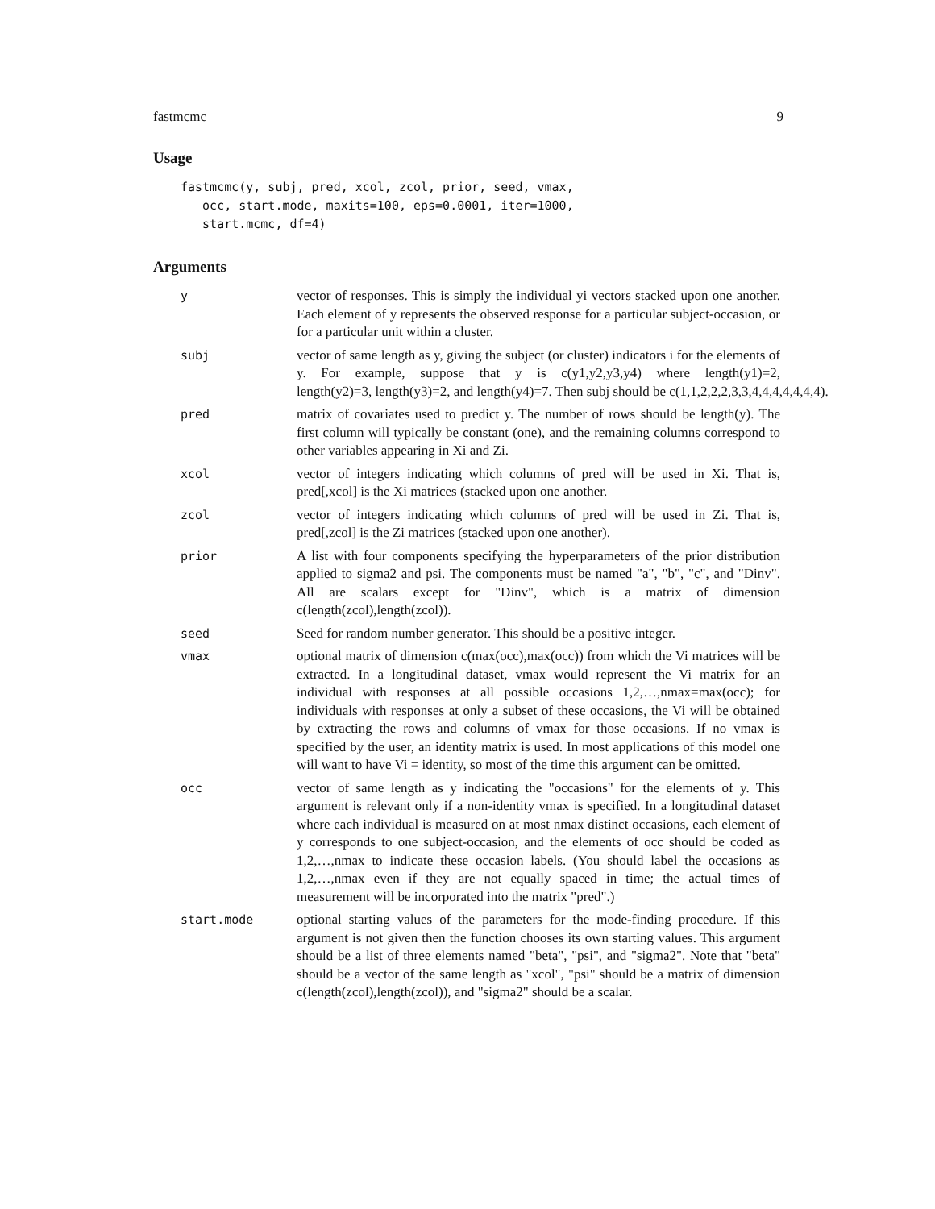fastmcmc 9
Usage
fastmcmc(y, subj, pred, xcol, zcol, prior, seed, vmax,
   occ, start.mode, maxits=100, eps=0.0001, iter=1000,
   start.mcmc, df=4)
Arguments
y vector of responses. This is simply the individual yi vectors stacked upon one another. Each element of y represents the observed response for a particular subject-occasion, or for a particular unit within a cluster.
subj vector of same length as y, giving the subject (or cluster) indicators i for the elements of y. For example, suppose that y is c(y1,y2,y3,y4) where length(y1)=2, length(y2)=3, length(y3)=2, and length(y4)=7. Then subj should be c(1,1,2,2,2,3,3,4,4,4,4,4,4,4).
pred matrix of covariates used to predict y. The number of rows should be length(y). The first column will typically be constant (one), and the remaining columns correspond to other variables appearing in Xi and Zi.
xcol vector of integers indicating which columns of pred will be used in Xi. That is, pred[,xcol] is the Xi matrices (stacked upon one another.
zcol vector of integers indicating which columns of pred will be used in Zi. That is, pred[,zcol] is the Zi matrices (stacked upon one another).
prior A list with four components specifying the hyperparameters of the prior distribution applied to sigma2 and psi. The components must be named "a", "b", "c", and "Dinv". All are scalars except for "Dinv", which is a matrix of dimension c(length(zcol),length(zcol)).
seed Seed for random number generator. This should be a positive integer.
vmax optional matrix of dimension c(max(occ),max(occ)) from which the Vi matrices will be extracted. In a longitudinal dataset, vmax would represent the Vi matrix for an individual with responses at all possible occasions 1,2,…,nmax=max(occ); for individuals with responses at only a subset of these occasions, the Vi will be obtained by extracting the rows and columns of vmax for those occasions. If no vmax is specified by the user, an identity matrix is used. In most applications of this model one will want to have Vi = identity, so most of the time this argument can be omitted.
occ vector of same length as y indicating the "occasions" for the elements of y. This argument is relevant only if a non-identity vmax is specified. In a longitudinal dataset where each individual is measured on at most nmax distinct occasions, each element of y corresponds to one subject-occasion, and the elements of occ should be coded as 1,2,…,nmax to indicate these occasion labels. (You should label the occasions as 1,2,…,nmax even if they are not equally spaced in time; the actual times of measurement will be incorporated into the matrix "pred".)
start.mode optional starting values of the parameters for the mode-finding procedure. If this argument is not given then the function chooses its own starting values. This argument should be a list of three elements named "beta", "psi", and "sigma2". Note that "beta" should be a vector of the same length as "xcol", "psi" should be a matrix of dimension c(length(zcol),length(zcol)), and "sigma2" should be a scalar.